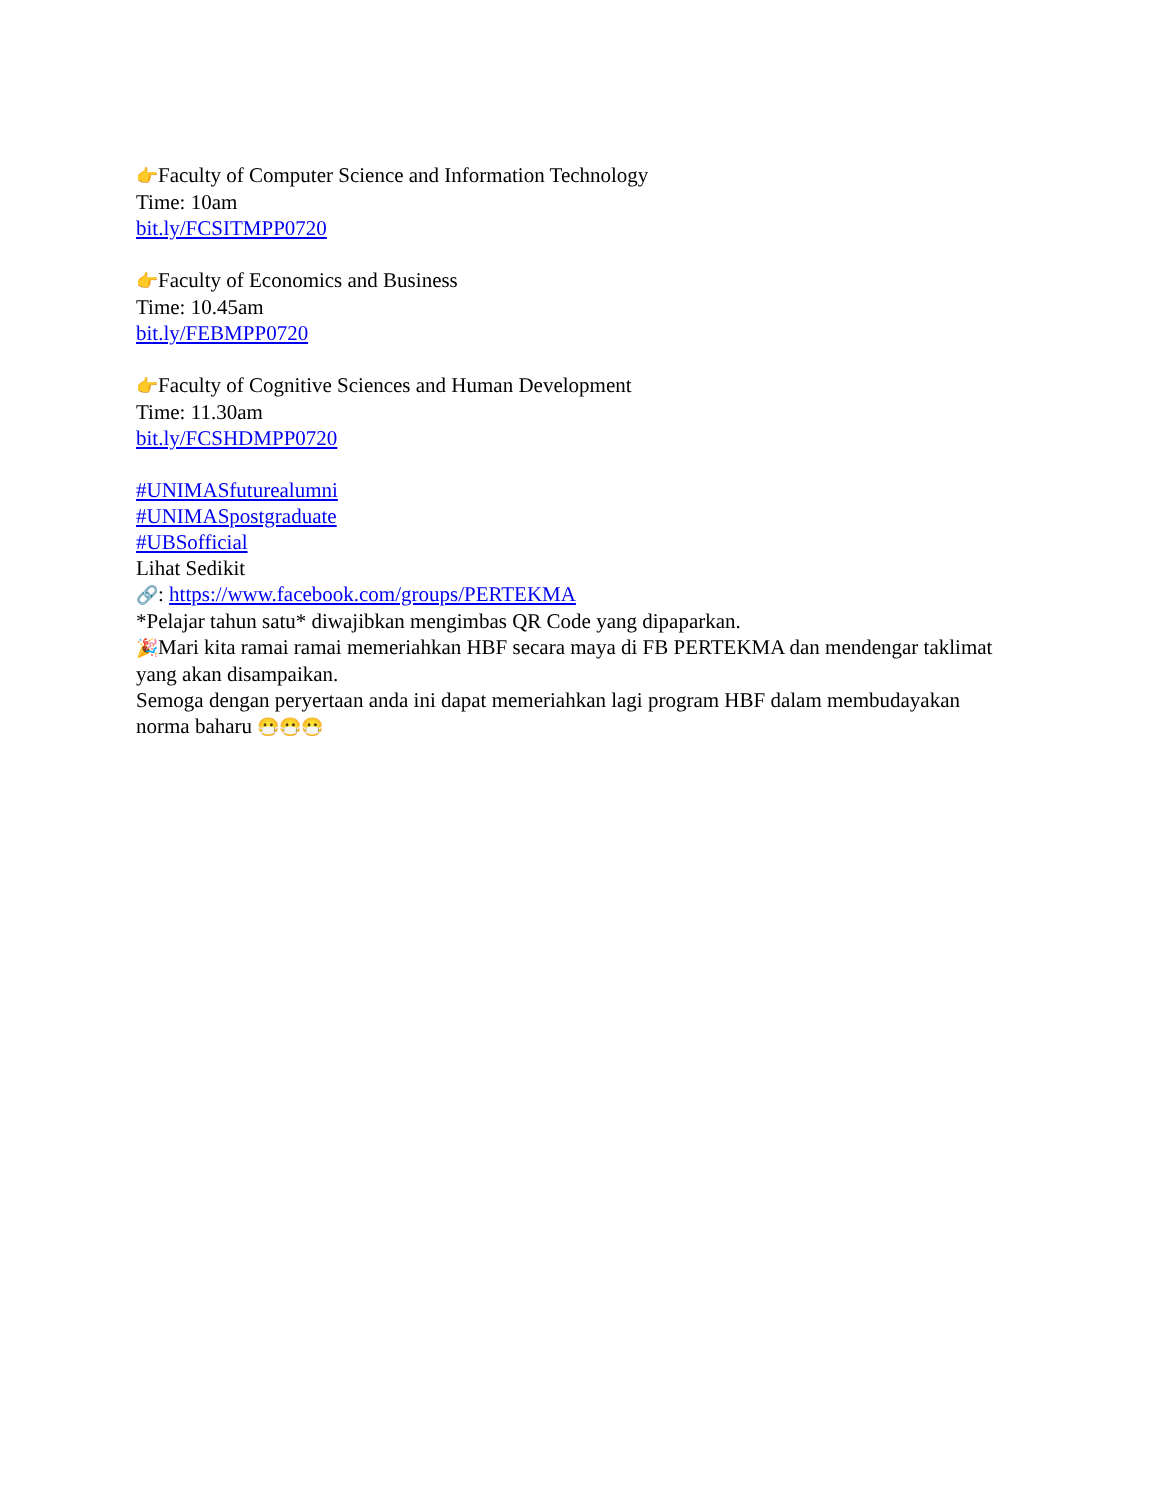👉Faculty of Computer Science and Information Technology
Time: 10am
bit.ly/FCSITMPP0720
👉Faculty of Economics and Business
Time: 10.45am
bit.ly/FEBMPP0720
👉Faculty of Cognitive Sciences and Human Development
Time: 11.30am
bit.ly/FCSHDMPP0720
#UNIMASfuturealumni
#UNIMASpostgraduate
#UBSofficial
Lihat Sedikit
🔗: https://www.facebook.com/groups/PERTEKMA
*Pelajar tahun satu* diwajibkan mengimbas QR Code yang dipaparkan.
🎉Mari kita ramai ramai memeriahkan HBF secara maya di FB PERTEKMA dan mendengar taklimat yang akan disampaikan.
Semoga dengan peryertaan anda ini dapat memeriahkan lagi program HBF dalam membudayakan norma baharu 😷😷😷